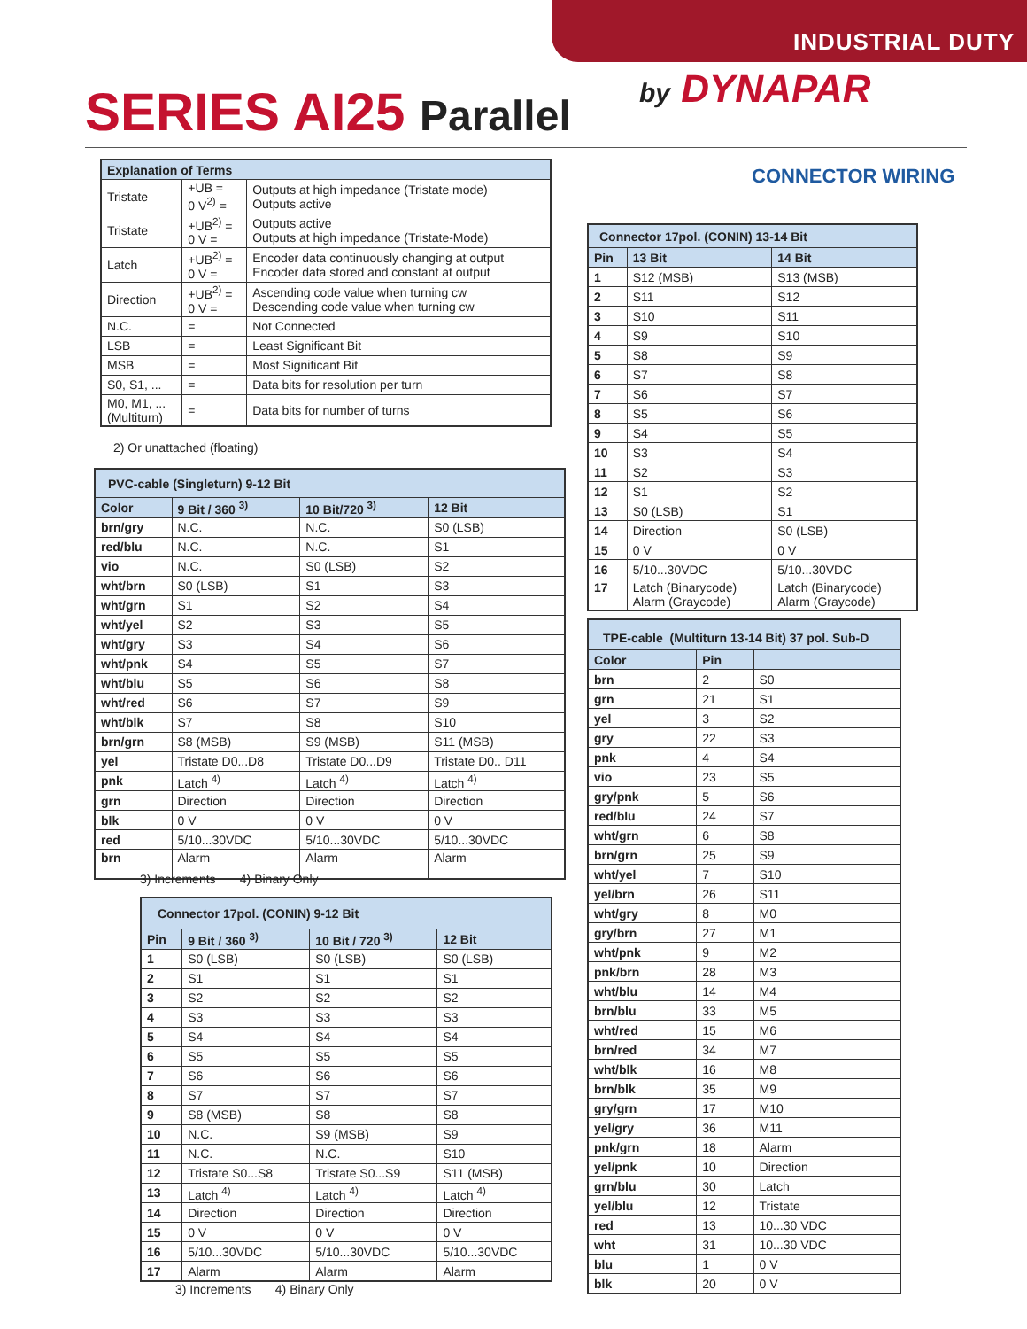INDUSTRIAL DUTY
SERIES AI25 Parallel by DYNAPAR
CONNECTOR WIRING
| Explanation of Terms | | |
| --- | --- | --- |
| Tristate | +UB = 0 V<sup>2)</sup> = | Outputs at high impedance (Tristate mode) Outputs active |
| Tristate | +UB<sup>2)</sup> = 0 V = | Outputs active Outputs at high impedance (Tristate-Mode) |
| Latch | +UB<sup>2)</sup> = 0 V = | Encoder data continuously changing at output Encoder data stored and constant at output |
| Direction | +UB<sup>2)</sup> = 0 V = | Ascending code value when turning cw Descending code value when turning cw |
| N.C. | = | Not Connected |
| LSB | = | Least Significant Bit |
| MSB | = | Most Significant Bit |
| S0, S1, ... | = | Data bits for resolution per turn |
| M0, M1, ... (Multiturn) | = | Data bits for number of turns |
2) Or unattached (floating)
| PVC-cable (Singleturn) 9-12 Bit | | | |
| --- | --- | --- | --- |
| Color | 9 Bit / 360 <sup>3)</sup> | 10 Bit/720 <sup>3)</sup> | 12 Bit |
| brn/gry | N.C. | N.C. | S0 (LSB) |
| red/blu | N.C. | N.C. | S1 |
| vio | N.C. | S0 (LSB) | S2 |
| wht/brn | S0 (LSB) | S1 | S3 |
| wht/grn | S1 | S2 | S4 |
| wht/yel | S2 | S3 | S5 |
| wht/gry | S3 | S4 | S6 |
| wht/pnk | S4 | S5 | S7 |
| wht/blu | S5 | S6 | S8 |
| wht/red | S6 | S7 | S9 |
| wht/blk | S7 | S8 | S10 |
| brn/grn | S8 (MSB) | S9 (MSB) | S11 (MSB) |
| yel | Tristate D0...D8 | Tristate D0...D9 | Tristate D0.. D11 |
| pnk | Latch <sup>4)</sup> | Latch <sup>4)</sup> | Latch <sup>4)</sup> |
| grn | Direction | Direction | Direction |
| blk | 0 V | 0 V | 0 V |
| red | 5/10...30VDC | 5/10...30VDC | 5/10...30VDC |
| brn | Alarm | Alarm | Alarm |
3) Increments 4) Binary Only
| Connector 17pol. (CONIN) 9-12 Bit | | | |
| --- | --- | --- | --- |
| Pin | 9 Bit / 360 <sup>3)</sup> | 10 Bit / 720 <sup>3)</sup> | 12 Bit |
| 1 | S0 (LSB) | S0 (LSB) | S0 (LSB) |
| 2 | S1 | S1 | S1 |
| 3 | S2 | S2 | S2 |
| 4 | S3 | S3 | S3 |
| 5 | S4 | S4 | S4 |
| 6 | S5 | S5 | S5 |
| 7 | S6 | S6 | S6 |
| 8 | S7 | S7 | S7 |
| 9 | S8 (MSB) | S8 | S8 |
| 10 | N.C. | S9 (MSB) | S9 |
| 11 | N.C. | N.C. | S10 |
| 12 | Tristate S0...S8 | Tristate S0...S9 | S11 (MSB) |
| 13 | Latch <sup>4)</sup> | Latch <sup>4)</sup> | Latch <sup>4)</sup> |
| 14 | Direction | Direction | Direction |
| 15 | 0 V | 0 V | 0 V |
| 16 | 5/10...30VDC | 5/10...30VDC | 5/10...30VDC |
| 17 | Alarm | Alarm | Alarm |
3) Increments 4) Binary Only
| Connector 17pol. (CONIN) 13-14 Bit | | |
| --- | --- | --- |
| Pin | 13 Bit | 14 Bit |
| 1 | S12 (MSB) | S13 (MSB) |
| 2 | S11 | S12 |
| 3 | S10 | S11 |
| 4 | S9 | S10 |
| 5 | S8 | S9 |
| 6 | S7 | S8 |
| 7 | S6 | S7 |
| 8 | S5 | S6 |
| 9 | S4 | S5 |
| 10 | S3 | S4 |
| 11 | S2 | S3 |
| 12 | S1 | S2 |
| 13 | S0 (LSB) | S1 |
| 14 | Direction | S0 (LSB) |
| 15 | 0 V | 0 V |
| 16 | 5/10...30VDC | 5/10...30VDC |
| 17 | Latch (Binarycode) Alarm (Graycode) | Latch (Binarycode) Alarm (Graycode) |
| TPE-cable (Multiturn 13-14 Bit) 37 pol. Sub-D | | |
| --- | --- | --- |
| Color | Pin | |
| brn | 2 | S0 |
| grn | 21 | S1 |
| yel | 3 | S2 |
| gry | 22 | S3 |
| pnk | 4 | S4 |
| vio | 23 | S5 |
| gry/pnk | 5 | S6 |
| red/blu | 24 | S7 |
| wht/grn | 6 | S8 |
| brn/grn | 25 | S9 |
| wht/yel | 7 | S10 |
| yel/brn | 26 | S11 |
| wht/gry | 8 | M0 |
| gry/brn | 27 | M1 |
| wht/pnk | 9 | M2 |
| pnk/brn | 28 | M3 |
| wht/blu | 14 | M4 |
| brn/blu | 33 | M5 |
| wht/red | 15 | M6 |
| brn/red | 34 | M7 |
| wht/blk | 16 | M8 |
| brn/blk | 35 | M9 |
| gry/grn | 17 | M10 |
| yel/gry | 36 | M11 |
| pnk/grn | 18 | Alarm |
| yel/pnk | 10 | Direction |
| grn/blu | 30 | Latch |
| yel/blu | 12 | Tristate |
| red | 13 | 10...30 VDC |
| wht | 31 | 10...30 VDC |
| blu | 1 | 0 V |
| blk | 20 | 0 V |